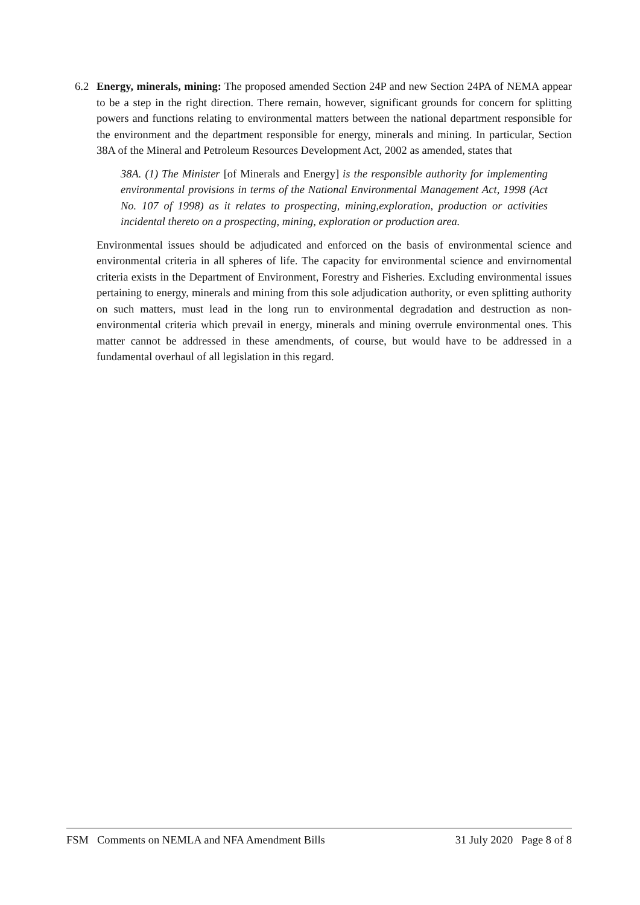6.2
Energy, minerals, mining: The proposed amended Section 24P and new Section 24PA of NEMA appear to be a step in the right direction. There remain, however, significant grounds for concern for splitting powers and functions relating to environmental matters between the national department responsible for the environment and the department responsible for energy, minerals and mining. In particular, Section 38A of the Mineral and Petroleum Resources Development Act, 2002 as amended, states that
38A. (1) The Minister [of Minerals and Energy] is the responsible authority for implementing environmental provisions in terms of the National Environmental Management Act, 1998 (Act No. 107 of 1998) as it relates to prospecting, mining,exploration, production or activities incidental thereto on a prospecting, mining, exploration or production area.
Environmental issues should be adjudicated and enforced on the basis of environmental science and environmental criteria in all spheres of life. The capacity for environmental science and envirnomental criteria exists in the Department of Environment, Forestry and Fisheries. Excluding environmental issues pertaining to energy, minerals and mining from this sole adjudication authority, or even splitting authority on such matters, must lead in the long run to environmental degradation and destruction as non-environmental criteria which prevail in energy, minerals and mining overrule environmental ones. This matter cannot be addressed in these amendments, of course, but would have to be addressed in a fundamental overhaul of all legislation in this regard.
FSM Comments on NEMLA and NFA Amendment Bills 31 July 2020 Page 8 of 8